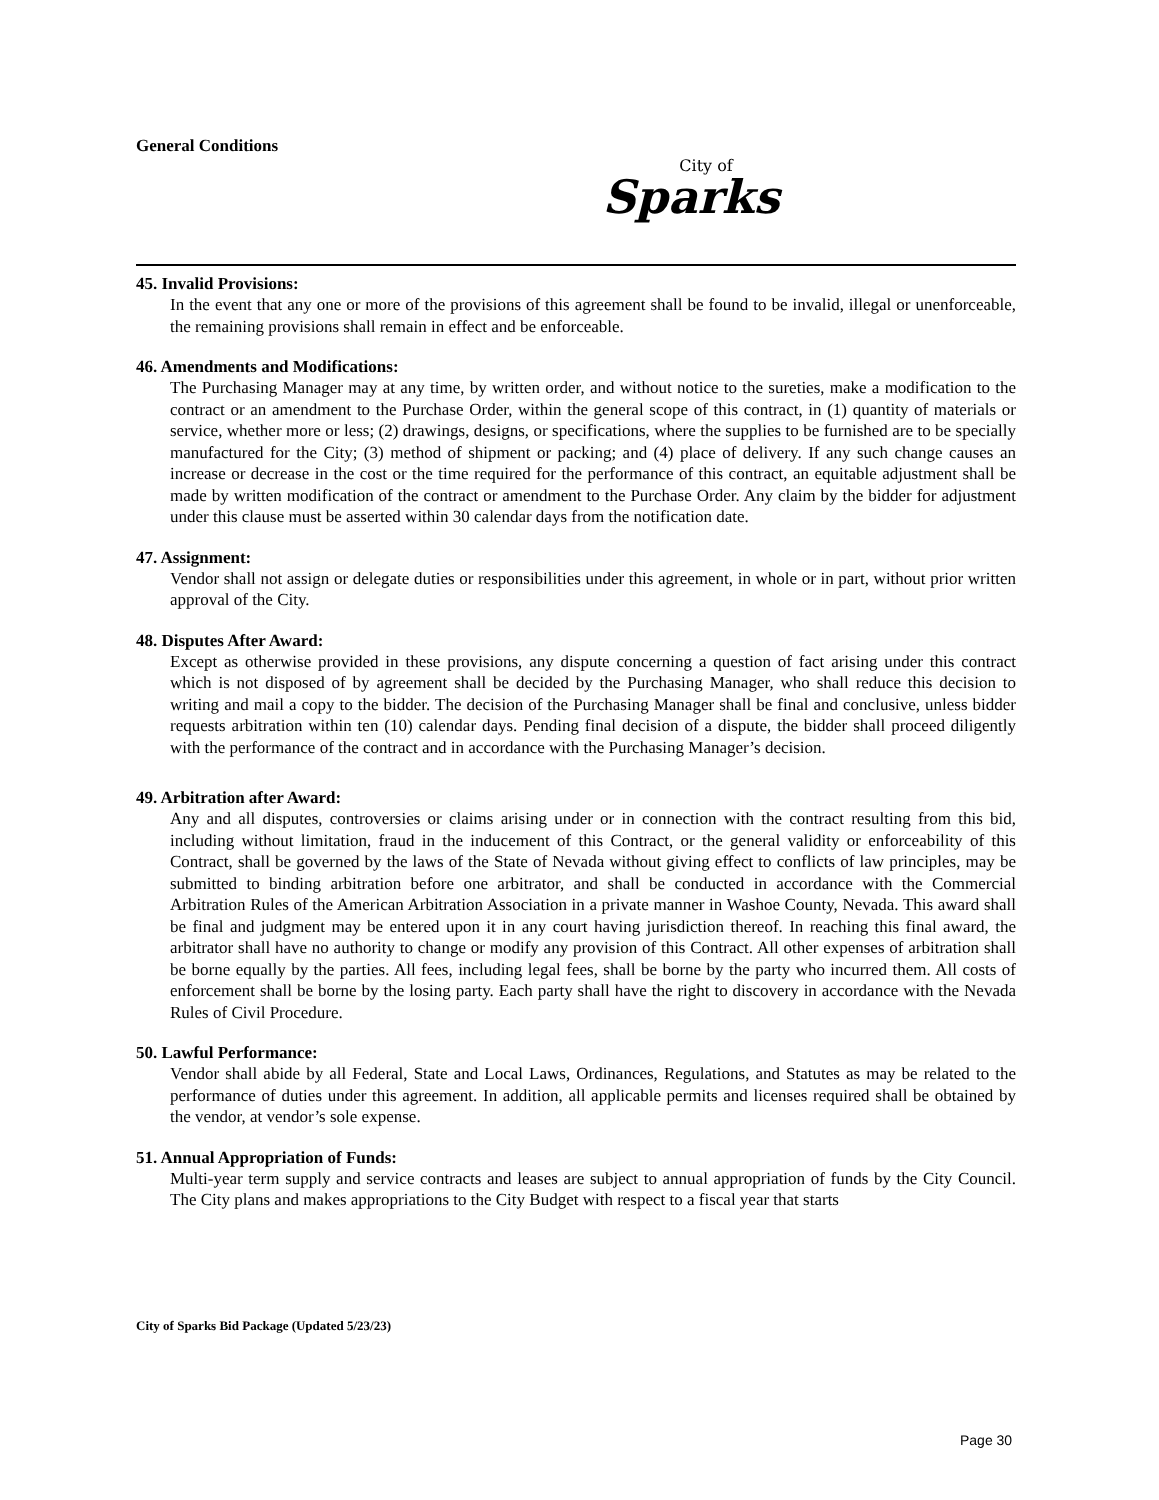General Conditions
City of
Sparks
45. Invalid Provisions:
In the event that any one or more of the provisions of this agreement shall be found to be invalid, illegal or unenforceable, the remaining provisions shall remain in effect and be enforceable.
46. Amendments and Modifications:
The Purchasing Manager may at any time, by written order, and without notice to the sureties, make a modification to the contract or an amendment to the Purchase Order, within the general scope of this contract, in (1) quantity of materials or service, whether more or less; (2) drawings, designs, or specifications, where the supplies to be furnished are to be specially manufactured for the City; (3) method of shipment or packing; and (4) place of delivery. If any such change causes an increase or decrease in the cost or the time required for the performance of this contract, an equitable adjustment shall be made by written modification of the contract or amendment to the Purchase Order. Any claim by the bidder for adjustment under this clause must be asserted within 30 calendar days from the notification date.
47. Assignment:
Vendor shall not assign or delegate duties or responsibilities under this agreement, in whole or in part, without prior written approval of the City.
48. Disputes After Award:
Except as otherwise provided in these provisions, any dispute concerning a question of fact arising under this contract which is not disposed of by agreement shall be decided by the Purchasing Manager, who shall reduce this decision to writing and mail a copy to the bidder. The decision of the Purchasing Manager shall be final and conclusive, unless bidder requests arbitration within ten (10) calendar days. Pending final decision of a dispute, the bidder shall proceed diligently with the performance of the contract and in accordance with the Purchasing Manager’s decision.
49. Arbitration after Award:
Any and all disputes, controversies or claims arising under or in connection with the contract resulting from this bid, including without limitation, fraud in the inducement of this Contract, or the general validity or enforceability of this Contract, shall be governed by the laws of the State of Nevada without giving effect to conflicts of law principles, may be submitted to binding arbitration before one arbitrator, and shall be conducted in accordance with the Commercial Arbitration Rules of the American Arbitration Association in a private manner in Washoe County, Nevada. This award shall be final and judgment may be entered upon it in any court having jurisdiction thereof. In reaching this final award, the arbitrator shall have no authority to change or modify any provision of this Contract. All other expenses of arbitration shall be borne equally by the parties. All fees, including legal fees, shall be borne by the party who incurred them. All costs of enforcement shall be borne by the losing party. Each party shall have the right to discovery in accordance with the Nevada Rules of Civil Procedure.
50. Lawful Performance:
Vendor shall abide by all Federal, State and Local Laws, Ordinances, Regulations, and Statutes as may be related to the performance of duties under this agreement. In addition, all applicable permits and licenses required shall be obtained by the vendor, at vendor’s sole expense.
51. Annual Appropriation of Funds:
Multi-year term supply and service contracts and leases are subject to annual appropriation of funds by the City Council. The City plans and makes appropriations to the City Budget with respect to a fiscal year that starts
City of Sparks Bid Package (Updated 5/23/23)
Page 30